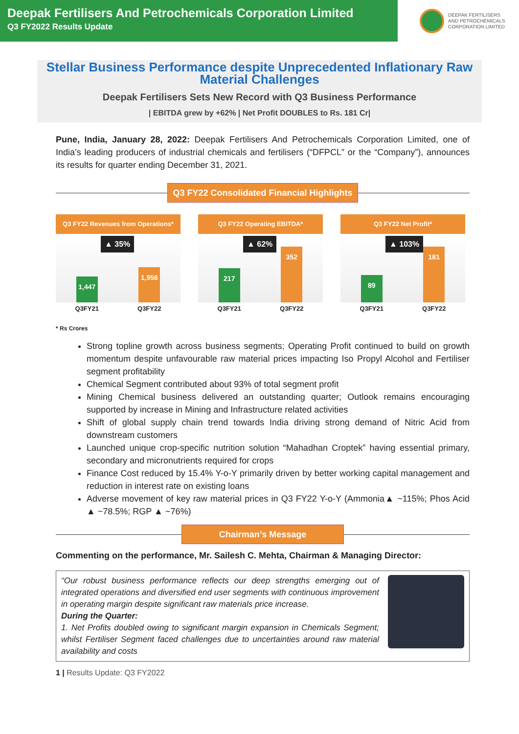Deepak Fertilisers And Petrochemicals Corporation Limited
Q3 FY2022 Results Update
DEEPAK FERTILISERS
AND PETROCHEMICALS
CORPORATION LIMITED
Stellar Business Performance despite Unprecedented Inflationary Raw Material Challenges
Deepak Fertilisers Sets New Record with Q3 Business Performance
| EBITDA grew by +62% | Net Profit DOUBLES to Rs. 181 Cr|
Pune, India, January 28, 2022: Deepak Fertilisers And Petrochemicals Corporation Limited, one of India’s leading producers of industrial chemicals and fertilisers (“DFPCL” or the “Company”), announces its results for quarter ending December 31, 2021.
Q3 FY22 Consolidated Financial Highlights
Q3 FY22 Revenues from Operations*
▲ 35%
1,447
1,956
Q3FY21 Q3FY22
Q3 FY22 Operating EBITDA*
▲ 62%
217
352
Q3FY21 Q3FY22
Q3 FY22 Net Profit*
▲ 103%
89
181
Q3FY21 Q3FY22
* Rs Crores
Strong topline growth across business segments; Operating Profit continued to build on growth momentum despite unfavourable raw material prices impacting Iso Propyl Alcohol and Fertiliser segment profitability
Chemical Segment contributed about 93% of total segment profit
Mining Chemical business delivered an outstanding quarter; Outlook remains encouraging supported by increase in Mining and Infrastructure related activities
Shift of global supply chain trend towards India driving strong demand of Nitric Acid from downstream customers
Launched unique crop-specific nutrition solution “Mahadhan Croptek” having essential primary, secondary and micronutrients required for crops
Finance Cost reduced by 15.4% Y-o-Y primarily driven by better working capital management and reduction in interest rate on existing loans
Adverse movement of key raw material prices in Q3 FY22 Y-o-Y (Ammonia▲ ~115%; Phos Acid ▲ ~78.5%; RGP ▲ ~76%)
Chairman’s Message
Commenting on the performance, Mr. Sailesh C. Mehta, Chairman & Managing Director:
“Our robust business performance reflects our deep strengths emerging out of integrated operations and diversified end user segments with continuous improvement in operating margin despite significant raw materials price increase.
During the Quarter:
1. Net Profits doubled owing to significant margin expansion in Chemicals Segment; whilst Fertiliser Segment faced challenges due to uncertainties around raw material availability and costs
1 | Results Update: Q3 FY2022